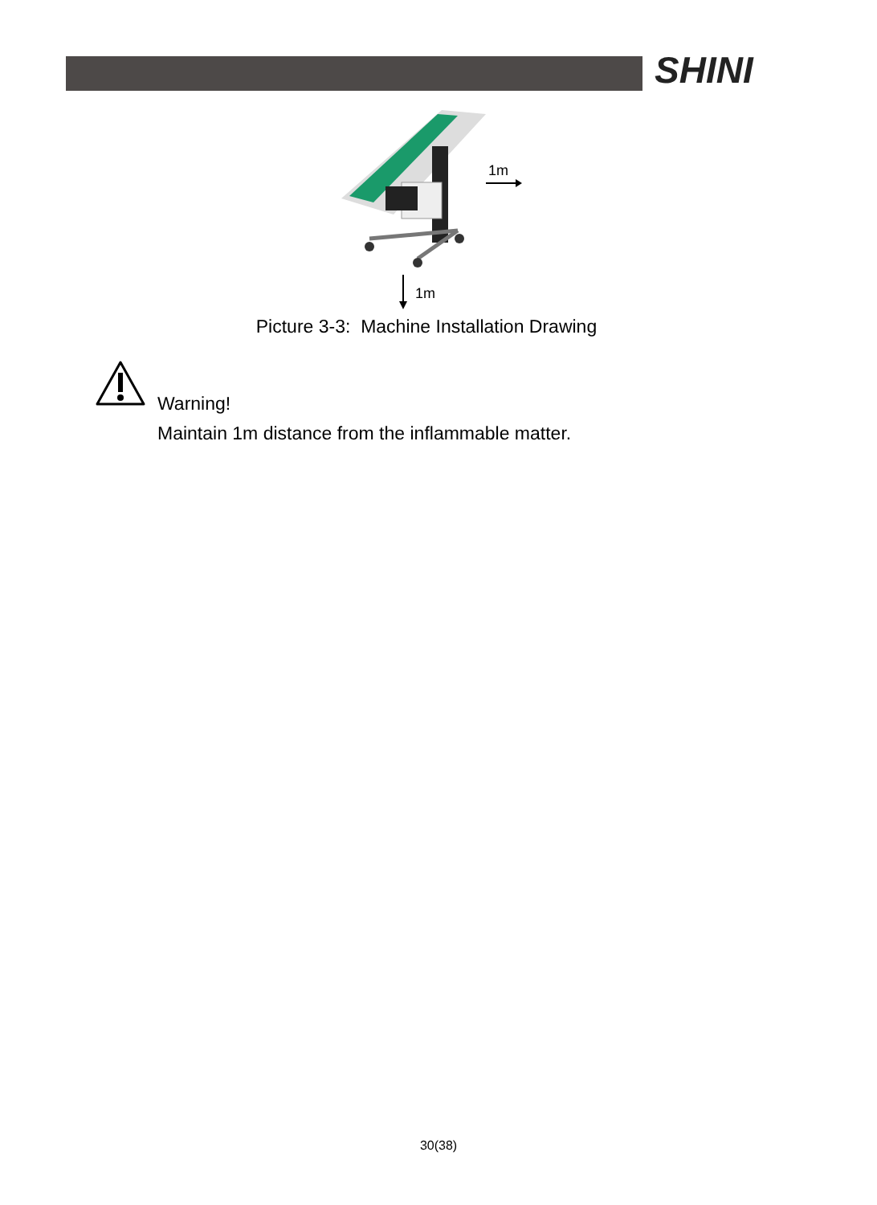SHINI
1m
1m
Picture 3-3: Machine Installation Drawing
Warning!
Maintain 1m distance from the inflammable matter.
30(38)